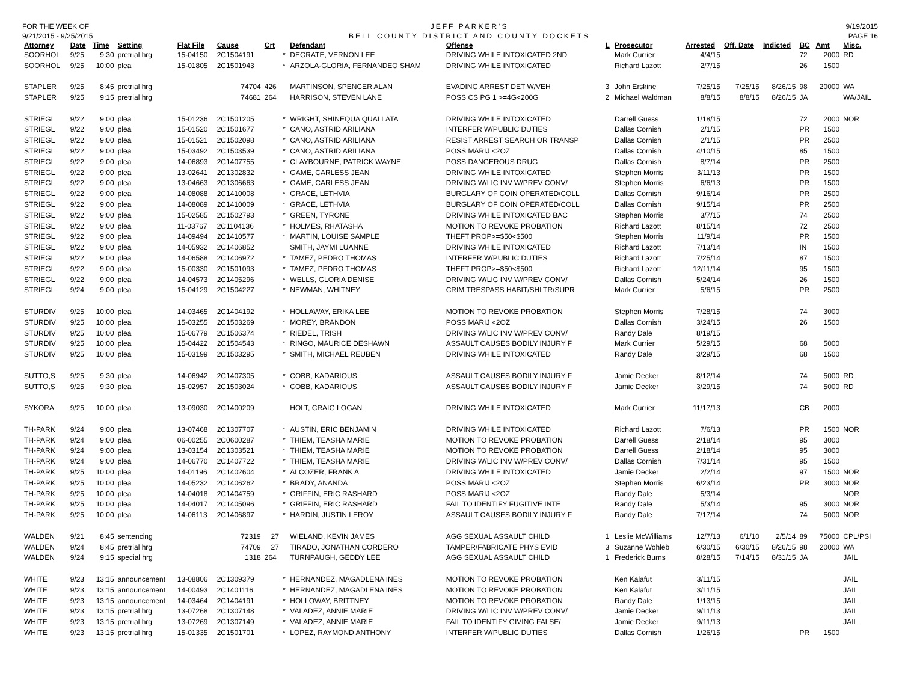FOR THE WEEK OF
9/21/2015 - 9/25/2015
JEFF PARKER'S
BELL COUNTY DISTRICT AND COUNTY DOCKETS
9/19/2015
PAGE 16
| Attorney | Date | Time | Setting | Flat File | Cause | Crt | | Defendant | Offense | L | Prosecutor | Arrested | Off. Date | Indicted | BC | Amt | Misc. |
| --- | --- | --- | --- | --- | --- | --- | --- | --- | --- | --- | --- | --- | --- | --- | --- | --- | --- |
| SOORHOL | 9/25 | 9:30 | pretrial hrg | 15-04150 | 2C1504191 | | * | DEGRATE, VERNON LEE | DRIVING WHILE INTOXICATED 2ND | | Mark Currier | 4/4/15 | | | 72 | 2000 | RD |
| SOORHOL | 9/25 | 10:00 | plea | 15-01805 | 2C1501943 | | * | ARZOLA-GLORIA, FERNANDEO SHAM | DRIVING WHILE INTOXICATED | | Richard Lazott | 2/7/15 | | | 26 | 1500 | |
| STAPLER | 9/25 | 8:45 | pretrial hrg | | 74704 | 426 | | MARTINSON, SPENCER ALAN | EVADING ARREST DET W/VEH | 3 | John Erskine | 7/25/15 | 7/25/15 | 8/26/15 | 98 | 20000 | WA |
| STAPLER | 9/25 | 9:15 | pretrial hrg | | 74681 | 264 | | HARRISON, STEVEN LANE | POSS CS PG 1 >=4G<200G | 2 | Michael Waldman | 8/8/15 | 8/8/15 | 8/26/15 | JA | | WA/JAIL |
| STRIEGL | 9/22 | 9:00 | plea | 15-01236 | 2C1501205 | | * | WRIGHT, SHINEQUA QUALLATA | DRIVING WHILE INTOXICATED | | Darrell Guess | 1/18/15 | | | 72 | 2000 | NOR |
| STRIEGL | 9/22 | 9:00 | plea | 15-01520 | 2C1501677 | | * | CANO, ASTRID ARILIANA | INTERFER W/PUBLIC DUTIES | | Dallas Cornish | 2/1/15 | | | PR | 1500 | |
| STRIEGL | 9/22 | 9:00 | plea | 15-01521 | 2C1502098 | | * | CANO, ASTRID ARILIANA | RESIST ARREST SEARCH OR TRANSP | | Dallas Cornish | 2/1/15 | | | PR | 2500 | |
| STRIEGL | 9/22 | 9:00 | plea | 15-03492 | 2C1503539 | | * | CANO, ASTRID ARILIANA | POSS MARIJ <2OZ | | Dallas Cornish | 4/10/15 | | | 85 | 1500 | |
| STRIEGL | 9/22 | 9:00 | plea | 14-06893 | 2C1407755 | | * | CLAYBOURNE, PATRICK WAYNE | POSS DANGEROUS DRUG | | Dallas Cornish | 8/7/14 | | | PR | 2500 | |
| STRIEGL | 9/22 | 9:00 | plea | 13-02641 | 2C1302832 | | * | GAME, CARLESS JEAN | DRIVING WHILE INTOXICATED | | Stephen Morris | 3/11/13 | | | PR | 1500 | |
| STRIEGL | 9/22 | 9:00 | plea | 13-04663 | 2C1306663 | | * | GAME, CARLESS JEAN | DRIVING W/LIC INV W/PREV CONV/ | | Stephen Morris | 6/6/13 | | | PR | 1500 | |
| STRIEGL | 9/22 | 9:00 | plea | 14-08088 | 2C1410008 | | * | GRACE, LETHVIA | BURGLARY OF COIN OPERATED/COLL | | Dallas Cornish | 9/16/14 | | | PR | 2500 | |
| STRIEGL | 9/22 | 9:00 | plea | 14-08089 | 2C1410009 | | * | GRACE, LETHVIA | BURGLARY OF COIN OPERATED/COLL | | Dallas Cornish | 9/15/14 | | | PR | 2500 | |
| STRIEGL | 9/22 | 9:00 | plea | 15-02585 | 2C1502793 | | * | GREEN, TYRONE | DRIVING WHILE INTOXICATED BAC | | Stephen Morris | 3/7/15 | | | 74 | 2500 | |
| STRIEGL | 9/22 | 9:00 | plea | 11-03767 | 2C1104136 | | * | HOLMES, RHATASHA | MOTION TO REVOKE PROBATION | | Richard Lazott | 8/15/14 | | | 72 | 2500 | |
| STRIEGL | 9/22 | 9:00 | plea | 14-09494 | 2C1410577 | | * | MARTIN, LOUISE SAMPLE | THEFT PROP>=$50<$500 | | Stephen Morris | 11/9/14 | | | PR | 1500 | |
| STRIEGL | 9/22 | 9:00 | plea | 14-05932 | 2C1406852 | | | SMITH, JAYMI LUANNE | DRIVING WHILE INTOXICATED | | Richard Lazott | 7/13/14 | | | IN | 1500 | |
| STRIEGL | 9/22 | 9:00 | plea | 14-06588 | 2C1406972 | | * | TAMEZ, PEDRO THOMAS | INTERFER W/PUBLIC DUTIES | | Richard Lazott | 7/25/14 | | | 87 | 1500 | |
| STRIEGL | 9/22 | 9:00 | plea | 15-00330 | 2C1501093 | | * | TAMEZ, PEDRO THOMAS | THEFT PROP>=$50<$500 | | Richard Lazott | 12/11/14 | | | 95 | 1500 | |
| STRIEGL | 9/22 | 9:00 | plea | 14-04573 | 2C1405296 | | * | WELLS, GLORIA DENISE | DRIVING W/LIC INV W/PREV CONV/ | | Dallas Cornish | 5/24/14 | | | 26 | 1500 | |
| STRIEGL | 9/24 | 9:00 | plea | 15-04129 | 2C1504227 | | * | NEWMAN, WHITNEY | CRIM TRESPASS HABIT/SHLTR/SUPR | | Mark Currier | 5/6/15 | | | PR | 2500 | |
| STURDIV | 9/25 | 10:00 | plea | 14-03465 | 2C1404192 | | * | HOLLAWAY, ERIKA LEE | MOTION TO REVOKE PROBATION | | Stephen Morris | 7/28/15 | | | 74 | 3000 | |
| STURDIV | 9/25 | 10:00 | plea | 15-03255 | 2C1503269 | | * | MOREY, BRANDON | POSS MARIJ <2OZ | | Dallas Cornish | 3/24/15 | | | 26 | 1500 | |
| STURDIV | 9/25 | 10:00 | plea | 15-06779 | 2C1506374 | | * | RIEDEL, TRISH | DRIVING W/LIC INV W/PREV CONV/ | | Randy Dale | 8/19/15 | | | | | |
| STURDIV | 9/25 | 10:00 | plea | 15-04422 | 2C1504543 | | * | RINGO, MAURICE DESHAWN | ASSAULT CAUSES BODILY INJURY F | | Mark Currier | 5/29/15 | | | 68 | 5000 | |
| STURDIV | 9/25 | 10:00 | plea | 15-03199 | 2C1503295 | | * | SMITH, MICHAEL REUBEN | DRIVING WHILE INTOXICATED | | Randy Dale | 3/29/15 | | | 68 | 1500 | |
| SUTTO,S | 9/25 | 9:30 | plea | 14-06942 | 2C1407305 | | * | COBB, KADARIOUS | ASSAULT CAUSES BODILY INJURY F | | Jamie Decker | 8/12/14 | | | 74 | 5000 | RD |
| SUTTO,S | 9/25 | 9:30 | plea | 15-02957 | 2C1503024 | | * | COBB, KADARIOUS | ASSAULT CAUSES BODILY INJURY F | | Jamie Decker | 3/29/15 | | | 74 | 5000 | RD |
| SYKORA | 9/25 | 10:00 | plea | 13-09030 | 2C1400209 | | | HOLT, CRAIG LOGAN | DRIVING WHILE INTOXICATED | | Mark Currier | 11/17/13 | | | CB | 2000 | |
| TH-PARK | 9/24 | 9:00 | plea | 13-07468 | 2C1307707 | | * | AUSTIN, ERIC BENJAMIN | DRIVING WHILE INTOXICATED | | Richard Lazott | 7/6/13 | | | PR | 1500 | NOR |
| TH-PARK | 9/24 | 9:00 | plea | 06-00255 | 2C0600287 | | * | THIEM, TEASHA MARIE | MOTION TO REVOKE PROBATION | | Darrell Guess | 2/18/14 | | | 95 | 3000 | |
| TH-PARK | 9/24 | 9:00 | plea | 13-03154 | 2C1303521 | | * | THIEM, TEASHA MARIE | MOTION TO REVOKE PROBATION | | Darrell Guess | 2/18/14 | | | 95 | 3000 | |
| TH-PARK | 9/24 | 9:00 | plea | 14-06770 | 2C1407722 | | * | THIEM, TEASHA MARIE | DRIVING W/LIC INV W/PREV CONV/ | | Dallas Cornish | 7/31/14 | | | 95 | 1500 | |
| TH-PARK | 9/25 | 10:00 | plea | 14-01196 | 2C1402604 | | * | ALCOZER, FRANK A | DRIVING WHILE INTOXICATED | | Jamie Decker | 2/2/14 | | | 97 | 1500 | NOR |
| TH-PARK | 9/25 | 10:00 | plea | 14-05232 | 2C1406262 | | * | BRADY, ANANDA | POSS MARIJ <2OZ | | Stephen Morris | 6/23/14 | | | PR | 3000 | NOR |
| TH-PARK | 9/25 | 10:00 | plea | 14-04018 | 2C1404759 | | * | GRIFFIN, ERIC RASHARD | POSS MARIJ <2OZ | | Randy Dale | 5/3/14 | | | | | NOR |
| TH-PARK | 9/25 | 10:00 | plea | 14-04017 | 2C1405096 | | * | GRIFFIN, ERIC RASHARD | FAIL TO IDENTIFY FUGITIVE INTE | | Randy Dale | 5/3/14 | | | 95 | 3000 | NOR |
| TH-PARK | 9/25 | 10:00 | plea | 14-06113 | 2C1406897 | | * | HARDIN, JUSTIN LEROY | ASSAULT CAUSES BODILY INJURY F | | Randy Dale | 7/17/14 | | | 74 | 5000 | NOR |
| WALDEN | 9/21 | 8:45 | sentencing | | 72319 | 27 | | WIELAND, KEVIN JAMES | AGG SEXUAL ASSAULT CHILD | 1 | Leslie McWilliams | 12/7/13 | 6/1/10 | 2/5/14 | 89 | 75000 | CPL/PSI |
| WALDEN | 9/24 | 8:45 | pretrial hrg | | 74709 | 27 | | TIRADO, JONATHAN CORDERO | TAMPER/FABRICATE PHYS EVID | 3 | Suzanne Wohleb | 6/30/15 | 6/30/15 | 8/26/15 | 98 | 20000 | WA |
| WALDEN | 9/24 | 9:15 | special hrg | | 1318 | 264 | | TURNPAUGH, GEDDY LEE | AGG SEXUAL ASSAULT CHILD | 1 | Frederick Burns | 8/28/15 | 7/14/15 | 8/31/15 | JA | | JAIL |
| WHITE | 9/23 | 13:15 | announcement | 13-08806 | 2C1309379 | | * | HERNANDEZ, MAGADLENA INES | MOTION TO REVOKE PROBATION | | Ken Kalafut | 3/11/15 | | | | | JAIL |
| WHITE | 9/23 | 13:15 | announcement | 14-00493 | 2C1401116 | | * | HERNANDEZ, MAGADLENA INES | MOTION TO REVOKE PROBATION | | Ken Kalafut | 3/11/15 | | | | | JAIL |
| WHITE | 9/23 | 13:15 | announcement | 14-03464 | 2C1404191 | | * | HOLLOWAY, BRITTNEY | MOTION TO REVOKE PROBATION | | Randy Dale | 1/13/15 | | | | | JAIL |
| WHITE | 9/23 | 13:15 | pretrial hrg | 13-07268 | 2C1307148 | | * | VALADEZ, ANNIE MARIE | DRIVING W/LIC INV W/PREV CONV/ | | Jamie Decker | 9/11/13 | | | | | JAIL |
| WHITE | 9/23 | 13:15 | pretrial hrg | 13-07269 | 2C1307149 | | * | VALADEZ, ANNIE MARIE | FAIL TO IDENTIFY GIVING FALSE/ | | Jamie Decker | 9/11/13 | | | | | JAIL |
| WHITE | 9/23 | 13:15 | pretrial hrg | 15-01335 | 2C1501701 | | * | LOPEZ, RAYMOND ANTHONY | INTERFER W/PUBLIC DUTIES | | Dallas Cornish | 1/26/15 | | | PR | 1500 | |